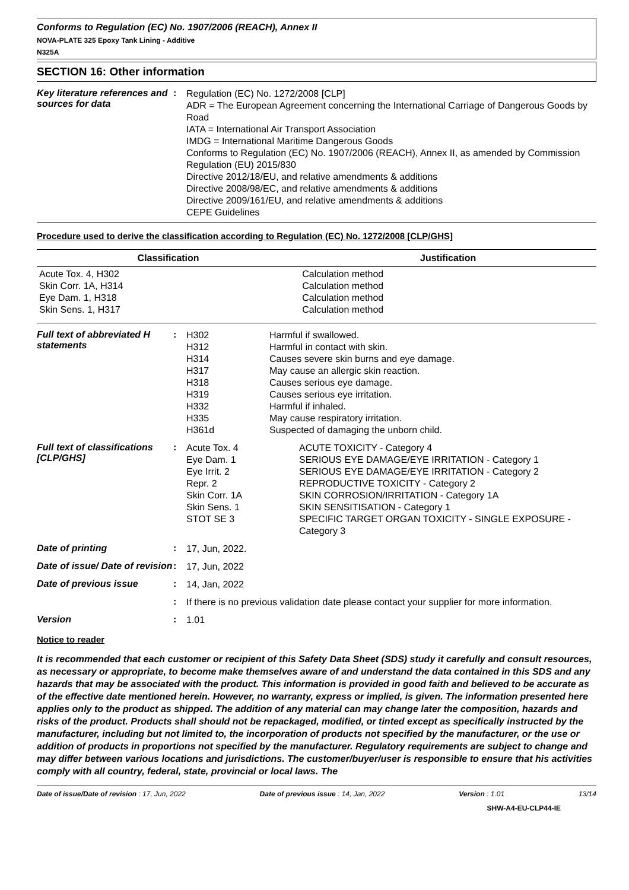Conforms to Regulation (EC) No. 1907/2006 (REACH), Annex II
NOVA-PLATE 325 Epoxy Tank Lining - Additive
N325A
SECTION 16: Other information
Key literature references and sources for data
:
Regulation (EC) No. 1272/2008 [CLP]
ADR = The European Agreement concerning the International Carriage of Dangerous Goods by Road
IATA = International Air Transport Association
IMDG = International Maritime Dangerous Goods
Conforms to Regulation (EC) No. 1907/2006 (REACH), Annex II, as amended by Commission Regulation (EU) 2015/830
Directive 2012/18/EU, and relative amendments & additions
Directive 2008/98/EC, and relative amendments & additions
Directive 2009/161/EU, and relative amendments & additions
CEPE Guidelines
Procedure used to derive the classification according to Regulation (EC) No. 1272/2008 [CLP/GHS]
| Classification | Justification |
| --- | --- |
| Acute Tox. 4, H302 Skin Corr. 1A, H314 Eye Dam. 1, H318 Skin Sens. 1, H317 | Calculation method Calculation method Calculation method Calculation method |
Full text of abbreviated H statements
:
| H302 H312 H314 H317 H318 H319 H332 H335 H361d | Harmful if swallowed. Harmful in contact with skin. Causes severe skin burns and eye damage. May cause an allergic skin reaction. Causes serious eye damage. Causes serious eye irritation. Harmful if inhaled. May cause respiratory irritation. Suspected of damaging the unborn child. |
Full text of classifications [CLP/GHS]
:
| Acute Tox. 4 Eye Dam. 1 Eye Irrit. 2 Repr. 2 Skin Corr. 1A Skin Sens. 1 STOT SE 3 | ACUTE TOXICITY - Category 4 SERIOUS EYE DAMAGE/EYE IRRITATION - Category 1 SERIOUS EYE DAMAGE/EYE IRRITATION - Category 2 REPRODUCTIVE TOXICITY - Category 2 SKIN CORROSION/IRRITATION - Category 1A SKIN SENSITISATION - Category 1 SPECIFIC TARGET ORGAN TOXICITY - SINGLE EXPOSURE - Category 3 |
Date of printing :
17, Jun, 2022.
Date of issue/ Date of revision
:
17, Jun, 2022
Date of previous issue :
14, Jan, 2022
:
If there is no previous validation date please contact your supplier for more information.
Version :
1.01
Notice to reader
It is recommended that each customer or recipient of this Safety Data Sheet (SDS) study it carefully and consult resources, as necessary or appropriate, to become make themselves aware of and understand the data contained in this SDS and any hazards that may be associated with the product. This information is provided in good faith and believed to be accurate as of the effective date mentioned herein. However, no warranty, express or implied, is given. The information presented here applies only to the product as shipped. The addition of any material can may change later the composition, hazards and risks of the product. Products shall should not be repackaged, modified, or tinted except as specifically instructed by the manufacturer, including but not limited to, the incorporation of products not specified by the manufacturer, or the use or addition of products in proportions not specified by the manufacturer. Regulatory requirements are subject to change and may differ between various locations and jurisdictions. The customer/buyer/user is responsible to ensure that his activities comply with all country, federal, state, provincial or local laws. The
Date of issue/Date of revision : 17, Jun, 2022 Date of previous issue : 14, Jan, 2022 Version : 1.01 13/14
SHW-A4-EU-CLP44-IE